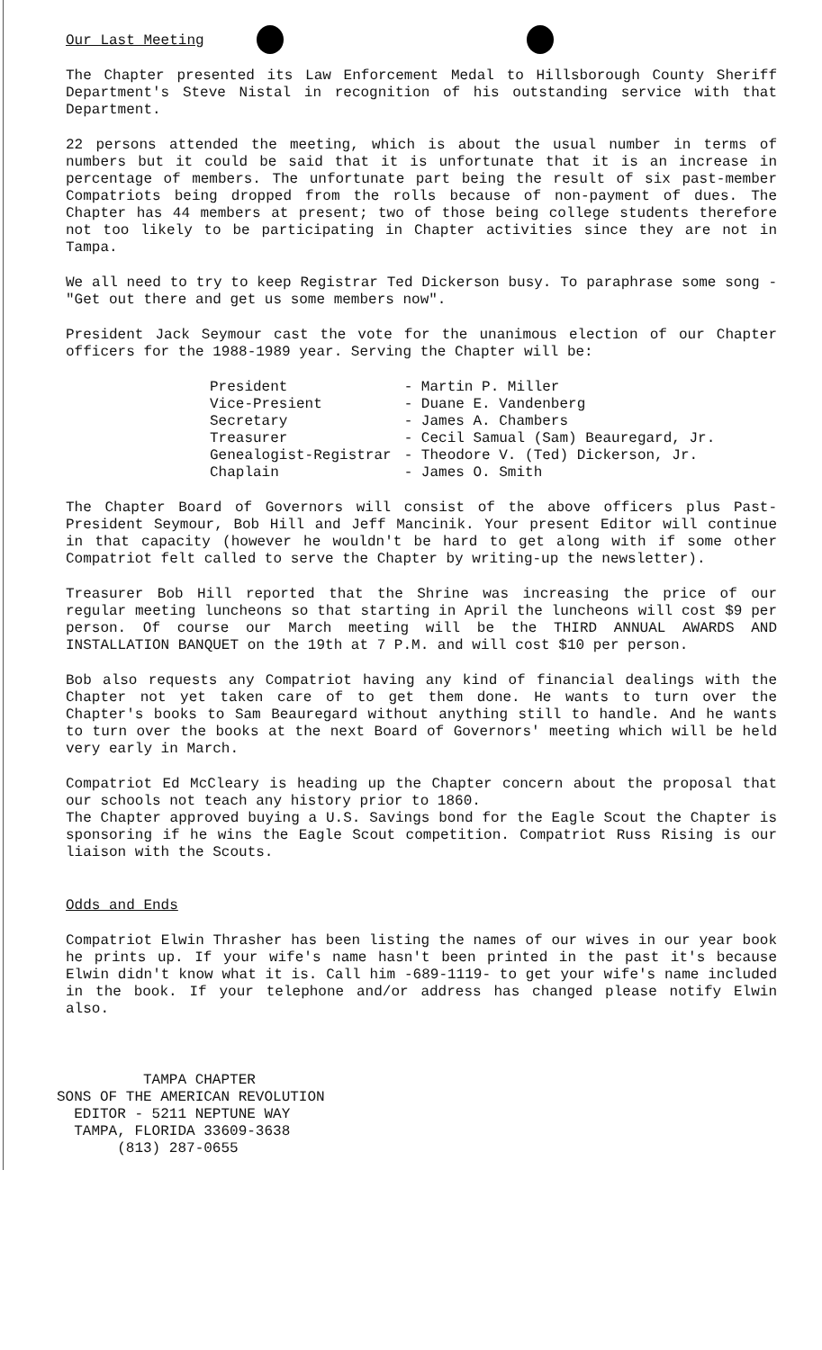Our Last Meeting
The Chapter presented its Law Enforcement Medal to Hillsborough County Sheriff Department's Steve Nistal in recognition of his outstanding service with that Department.
22 persons attended the meeting, which is about the usual number in terms of numbers but it could be said that it is unfortunate that it is an increase in percentage of members. The unfortunate part being the result of six past-member Compatriots being dropped from the rolls because of non-payment of dues. The Chapter has 44 members at present; two of those being college students therefore not too likely to be participating in Chapter activities since they are not in Tampa.
We all need to try to keep Registrar Ted Dickerson busy. To paraphrase some song - "Get out there and get us some members now".
President Jack Seymour cast the vote for the unanimous election of our Chapter officers for the 1988-1989 year. Serving the Chapter will be:
| President | - Martin P. Miller |
| Vice-Presient | - Duane E. Vandenberg |
| Secretary | - James A. Chambers |
| Treasurer | - Cecil Samual (Sam) Beauregard, Jr. |
| Genealogist-Registrar | - Theodore V. (Ted) Dickerson, Jr. |
| Chaplain | - James O. Smith |
The Chapter Board of Governors will consist of the above officers plus Past-President Seymour, Bob Hill and Jeff Mancinik. Your present Editor will continue in that capacity (however he wouldn't be hard to get along with if some other Compatriot felt called to serve the Chapter by writing-up the newsletter).
Treasurer Bob Hill reported that the Shrine was increasing the price of our regular meeting luncheons so that starting in April the luncheons will cost $9 per person. Of course our March meeting will be the THIRD ANNUAL AWARDS AND INSTALLATION BANQUET on the 19th at 7 P.M. and will cost $10 per person.
Bob also requests any Compatriot having any kind of financial dealings with the Chapter not yet taken care of to get them done. He wants to turn over the Chapter's books to Sam Beauregard without anything still to handle. And he wants to turn over the books at the next Board of Governors' meeting which will be held very early in March.
Compatriot Ed McCleary is heading up the Chapter concern about the proposal that our schools not teach any history prior to 1860.
The Chapter approved buying a U.S. Savings bond for the Eagle Scout the Chapter is sponsoring if he wins the Eagle Scout competition. Compatriot Russ Rising is our liaison with the Scouts.
Odds and Ends
Compatriot Elwin Thrasher has been listing the names of our wives in our year book he prints up. If your wife's name hasn't been printed in the past it's because Elwin didn't know what it is. Call him -689-1119- to get your wife's name included in the book. If your telephone and/or address has changed please notify Elwin also.
TAMPA CHAPTER
SONS OF THE AMERICAN REVOLUTION
EDITOR - 5211 NEPTUNE WAY
TAMPA, FLORIDA 33609-3638
(813) 287-0655